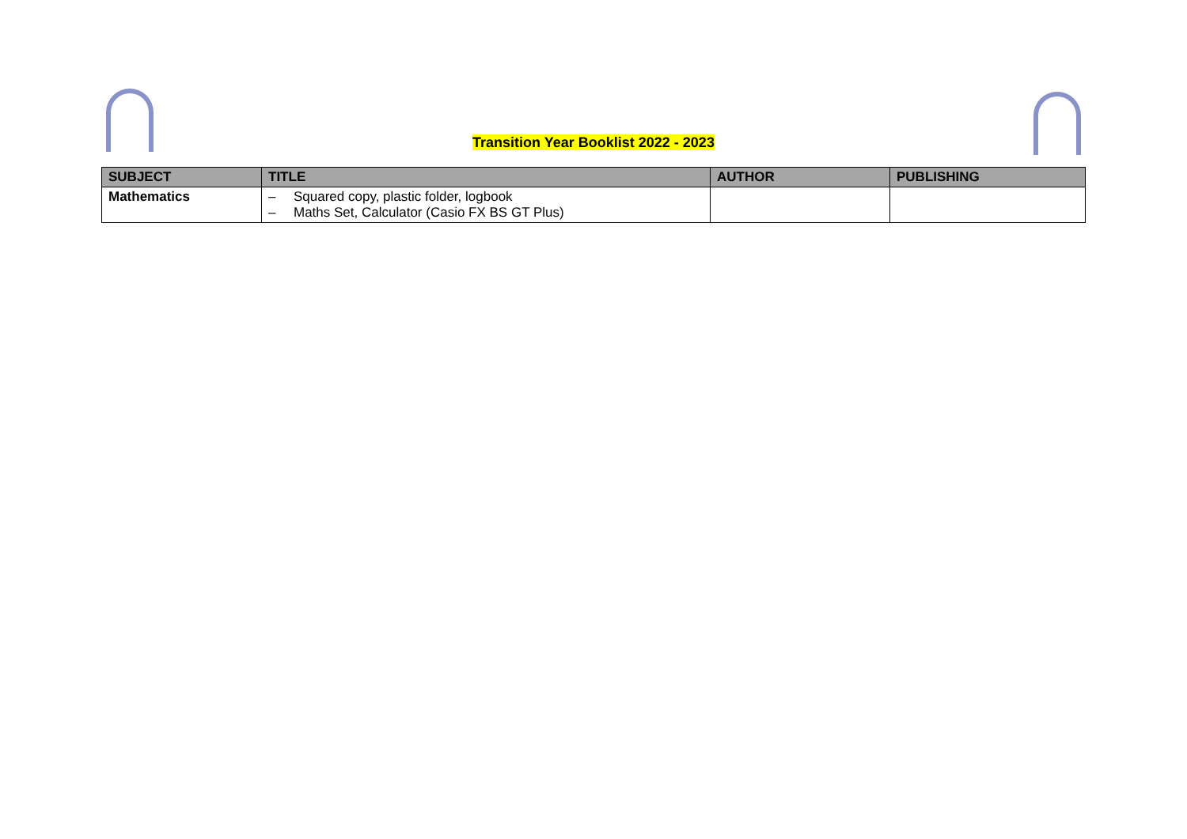Transition Year Booklist 2022 - 2023
| SUBJECT | TITLE | AUTHOR | PUBLISHING |
| --- | --- | --- | --- |
| Mathematics | – Squared copy, plastic folder, logbook – Maths Set, Calculator (Casio FX BS GT Plus) | | |